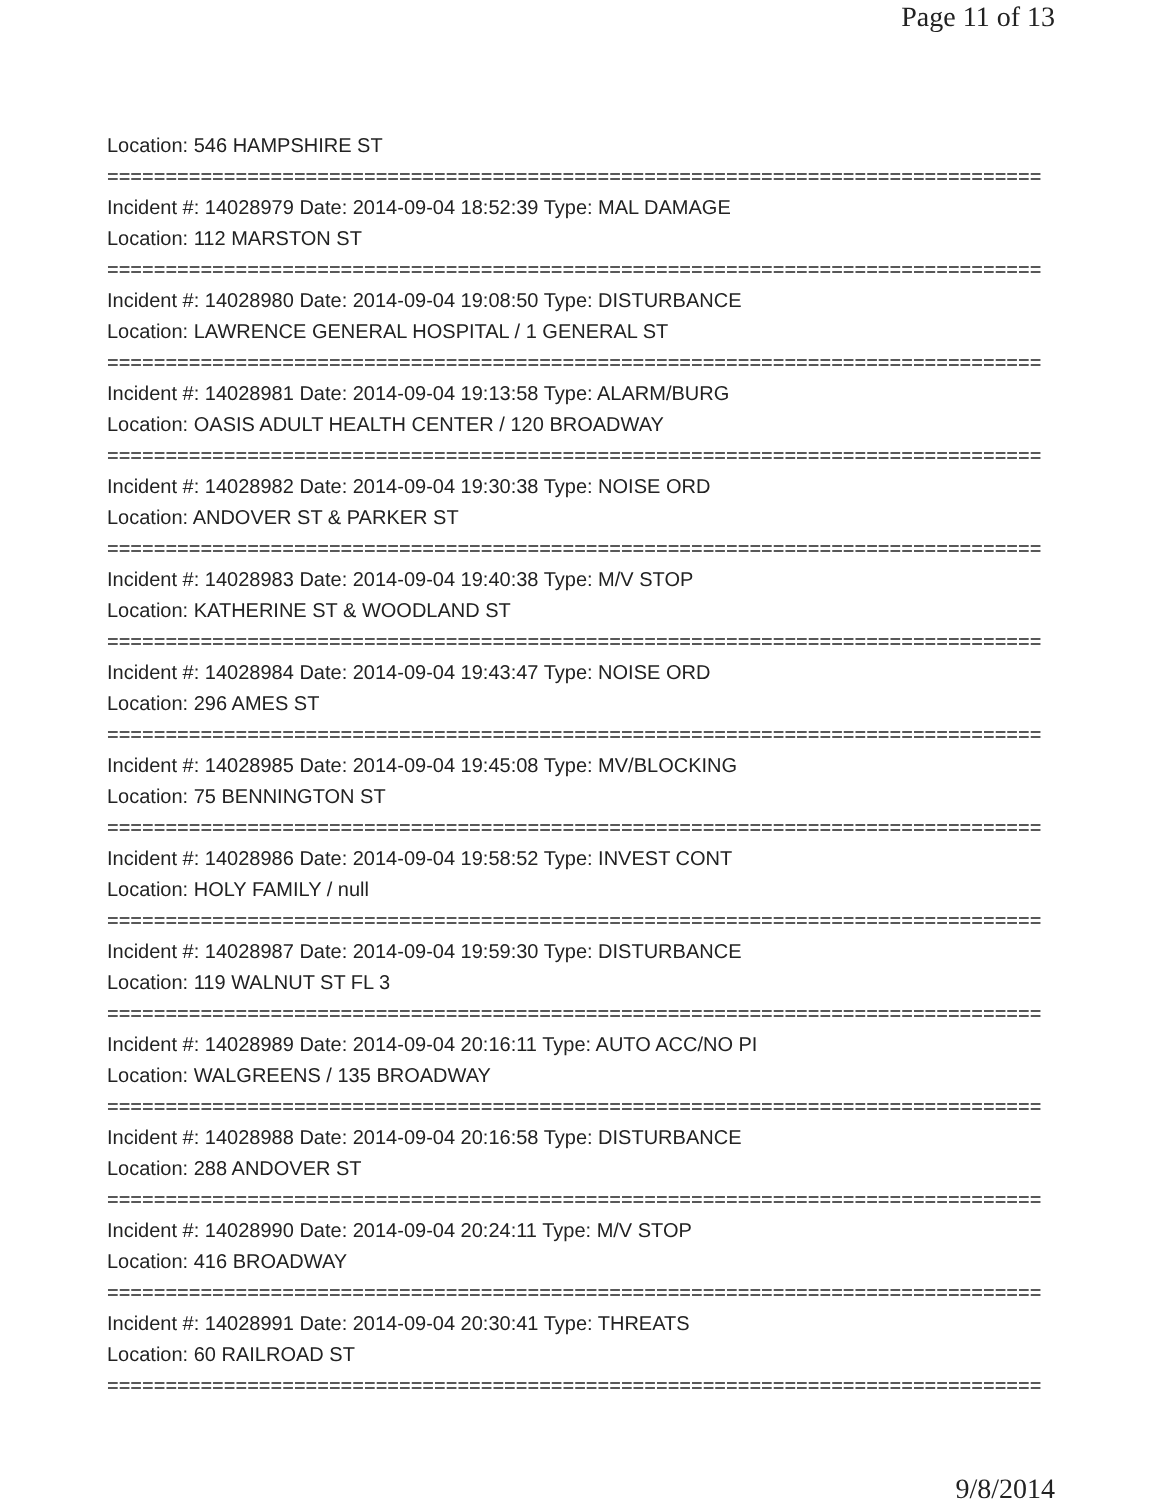Page 11 of 13
Location: 546 HAMPSHIRE ST
================================================================================
Incident #: 14028979 Date: 2014-09-04 18:52:39 Type: MAL DAMAGE
Location: 112 MARSTON ST
================================================================================
Incident #: 14028980 Date: 2014-09-04 19:08:50 Type: DISTURBANCE
Location: LAWRENCE GENERAL HOSPITAL / 1 GENERAL ST
================================================================================
Incident #: 14028981 Date: 2014-09-04 19:13:58 Type: ALARM/BURG
Location: OASIS ADULT HEALTH CENTER / 120 BROADWAY
================================================================================
Incident #: 14028982 Date: 2014-09-04 19:30:38 Type: NOISE ORD
Location: ANDOVER ST & PARKER ST
================================================================================
Incident #: 14028983 Date: 2014-09-04 19:40:38 Type: M/V STOP
Location: KATHERINE ST & WOODLAND ST
================================================================================
Incident #: 14028984 Date: 2014-09-04 19:43:47 Type: NOISE ORD
Location: 296 AMES ST
================================================================================
Incident #: 14028985 Date: 2014-09-04 19:45:08 Type: MV/BLOCKING
Location: 75 BENNINGTON ST
================================================================================
Incident #: 14028986 Date: 2014-09-04 19:58:52 Type: INVEST CONT
Location: HOLY FAMILY / null
================================================================================
Incident #: 14028987 Date: 2014-09-04 19:59:30 Type: DISTURBANCE
Location: 119 WALNUT ST FL 3
================================================================================
Incident #: 14028989 Date: 2014-09-04 20:16:11 Type: AUTO ACC/NO PI
Location: WALGREENS / 135 BROADWAY
================================================================================
Incident #: 14028988 Date: 2014-09-04 20:16:58 Type: DISTURBANCE
Location: 288 ANDOVER ST
================================================================================
Incident #: 14028990 Date: 2014-09-04 20:24:11 Type: M/V STOP
Location: 416 BROADWAY
================================================================================
Incident #: 14028991 Date: 2014-09-04 20:30:41 Type: THREATS
Location: 60 RAILROAD ST
================================================================================
9/8/2014